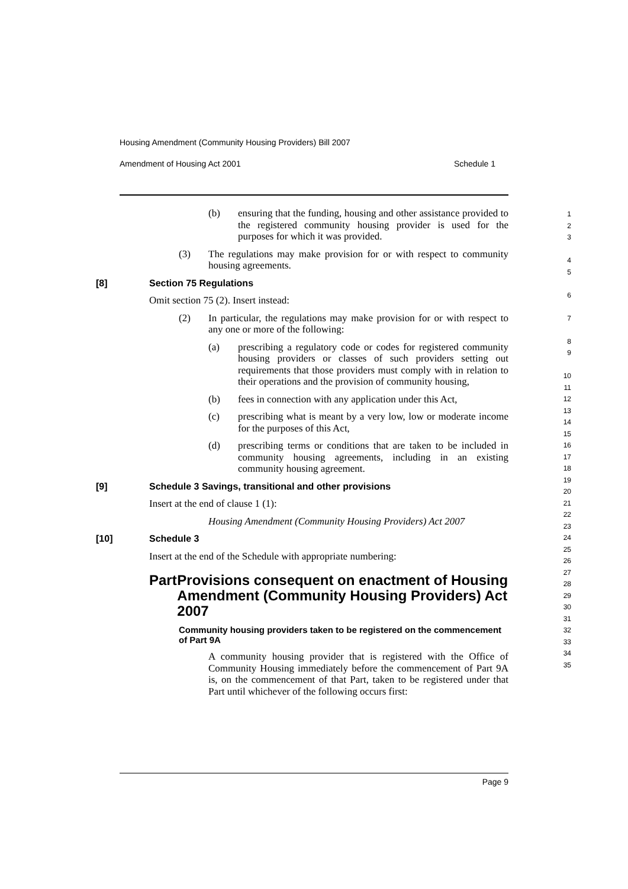Housing Amendment (Community Housing Providers) Bill 2007
Amendment of Housing Act 2001 Schedule 1
(b) ensuring that the funding, housing and other assistance provided to the registered community housing provider is used for the purposes for which it was provided.
(3) The regulations may make provision for or with respect to community housing agreements.
[8] Section 75 Regulations
Omit section 75 (2). Insert instead:
(2) In particular, the regulations may make provision for or with respect to any one or more of the following:
(a) prescribing a regulatory code or codes for registered community housing providers or classes of such providers setting out requirements that those providers must comply with in relation to their operations and the provision of community housing,
(b) fees in connection with any application under this Act,
(c) prescribing what is meant by a very low, low or moderate income for the purposes of this Act,
(d) prescribing terms or conditions that are taken to be included in community housing agreements, including in an existing community housing agreement.
[9] Schedule 3 Savings, transitional and other provisions
Insert at the end of clause 1 (1):
Housing Amendment (Community Housing Providers) Act 2007
[10] Schedule 3
Insert at the end of the Schedule with appropriate numbering:
Part Provisions consequent on enactment of Housing Amendment (Community Housing Providers) Act 2007
Community housing providers taken to be registered on the commencement of Part 9A
A community housing provider that is registered with the Office of Community Housing immediately before the commencement of Part 9A is, on the commencement of that Part, taken to be registered under that Part until whichever of the following occurs first:
1
2
3
4
5
6
7
8
9
10
11
12
13
14
15
16
17
18
19
20
21
22
23
24
25
26
27
28
29
30
31
32
33
34
35
Page 9